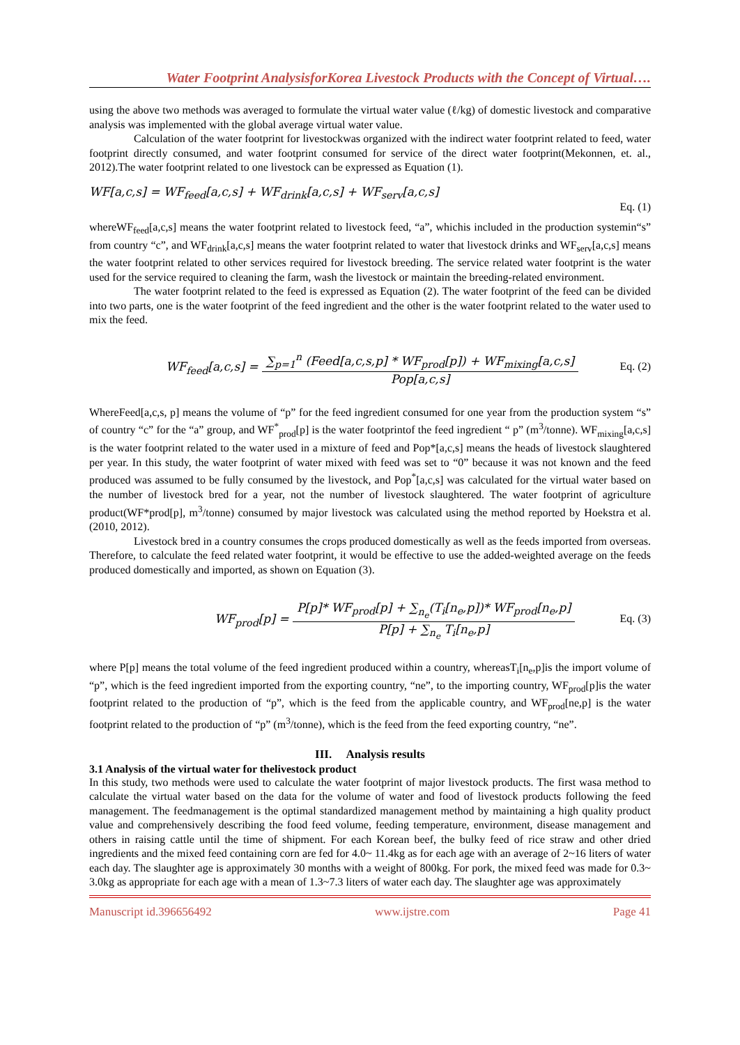Water Footprint AnalysisforKorea Livestock Products with the Concept of Virtual….
using the above two methods was averaged to formulate the virtual water value (ℓ/kg) of domestic livestock and comparative analysis was implemented with the global average virtual water value.
Calculation of the water footprint for livestockwas organized with the indirect water footprint related to feed, water footprint directly consumed, and water footprint consumed for service of the direct water footprint(Mekonnen, et. al., 2012).The water footprint related to one livestock can be expressed as Equation (1).
WF[a,c,s] = WF<sub>feed</sub>[a,c,s] + WF<sub>drink</sub>[a,c,s] + WF<sub>serv</sub>[a,c,s]
Eq. (1)
whereWF<sub>feed</sub>[a,c,s] means the water footprint related to livestock feed, “a”, whichis included in the production systemin“s” from country “c”, and WF<sub>drink</sub>[a,c,s] means the water footprint related to water that livestock drinks and WF<sub>serv</sub>[a,c,s] means the water footprint related to other services required for livestock breeding. The service related water footprint is the water used for the service required to cleaning the farm, wash the livestock or maintain the breeding-related environment.
The water footprint related to the feed is expressed as Equation (2). The water footprint of the feed can be divided into two parts, one is the water footprint of the feed ingredient and the other is the water footprint related to the water used to mix the feed.
WF<sub>feed</sub>[a,c,s] =
∑<sub>p=1</sub><sup>n</sup> (Feed[a,c,s,p] * WF<sub>prod</sub>[p]) + WF<sub>mixing</sub>[a,c,s]
Pop[a,c,s]
Eq. (2)
WhereFeed[a,c,s, p] means the volume of “p” for the feed ingredient consumed for one year from the production system “s” of country “c” for the “a” group, and WF<sup>*</sup><sub>prod</sub>[p] is the water footprintof the feed ingredient “ p” (m<sup>3</sup>/tonne). WF<sub>mixing</sub>[a,c,s] is the water footprint related to the water used in a mixture of feed and Pop*[a,c,s] means the heads of livestock slaughtered per year. In this study, the water footprint of water mixed with feed was set to “0” because it was not known and the feed produced was assumed to be fully consumed by the livestock, and Pop<sup>*</sup>[a,c,s] was calculated for the virtual water based on the number of livestock bred for a year, not the number of livestock slaughtered. The water footprint of agriculture product(WF*prod[p], m<sup>3</sup>/tonne) consumed by major livestock was calculated using the method reported by Hoekstra et al. (2010, 2012).
Livestock bred in a country consumes the crops produced domestically as well as the feeds imported from overseas. Therefore, to calculate the feed related water footprint, it would be effective to use the added-weighted average on the feeds produced domestically and imported, as shown on Equation (3).
WF<sub>prod</sub>[p] =
P[p]* WF<sub>prod</sub>[p] + ∑<sub>n<sub>e</sub></sub>(T<sub>i</sub>[n<sub>e</sub>,p])* WF<sub>prod</sub>[n<sub>e</sub>,p]
P[p] + ∑<sub>n<sub>e</sub></sub> T<sub>i</sub>[n<sub>e</sub>,p]
Eq. (3)
where P[p] means the total volume of the feed ingredient produced within a country, whereasT<sub>i</sub>[n<sub>e</sub>,p]is the import volume of “p”, which is the feed ingredient imported from the exporting country, “ne”, to the importing country, WF<sub>prod</sub>[p]is the water footprint related to the production of “p”, which is the feed from the applicable country, and WF<sub>prod</sub>[ne,p] is the water footprint related to the production of “p” (m<sup>3</sup>/tonne), which is the feed from the feed exporting country, “ne”.
III. Analysis results
3.1 Analysis of the virtual water for thelivestock product
In this study, two methods were used to calculate the water footprint of major livestock products. The first wasa method to calculate the virtual water based on the data for the volume of water and food of livestock products following the feed management. The feedmanagement is the optimal standardized management method by maintaining a high quality product value and comprehensively describing the food feed volume, feeding temperature, environment, disease management and others in raising cattle until the time of shipment. For each Korean beef, the bulky feed of rice straw and other dried ingredients and the mixed feed containing corn are fed for 4.0~ 11.4kg as for each age with an average of 2~16 liters of water each day. The slaughter age is approximately 30 months with a weight of 800kg. For pork, the mixed feed was made for 0.3~ 3.0kg as appropriate for each age with a mean of 1.3~7.3 liters of water each day. The slaughter age was approximately
Manuscript id.396656492 www.ijstre.com Page 41